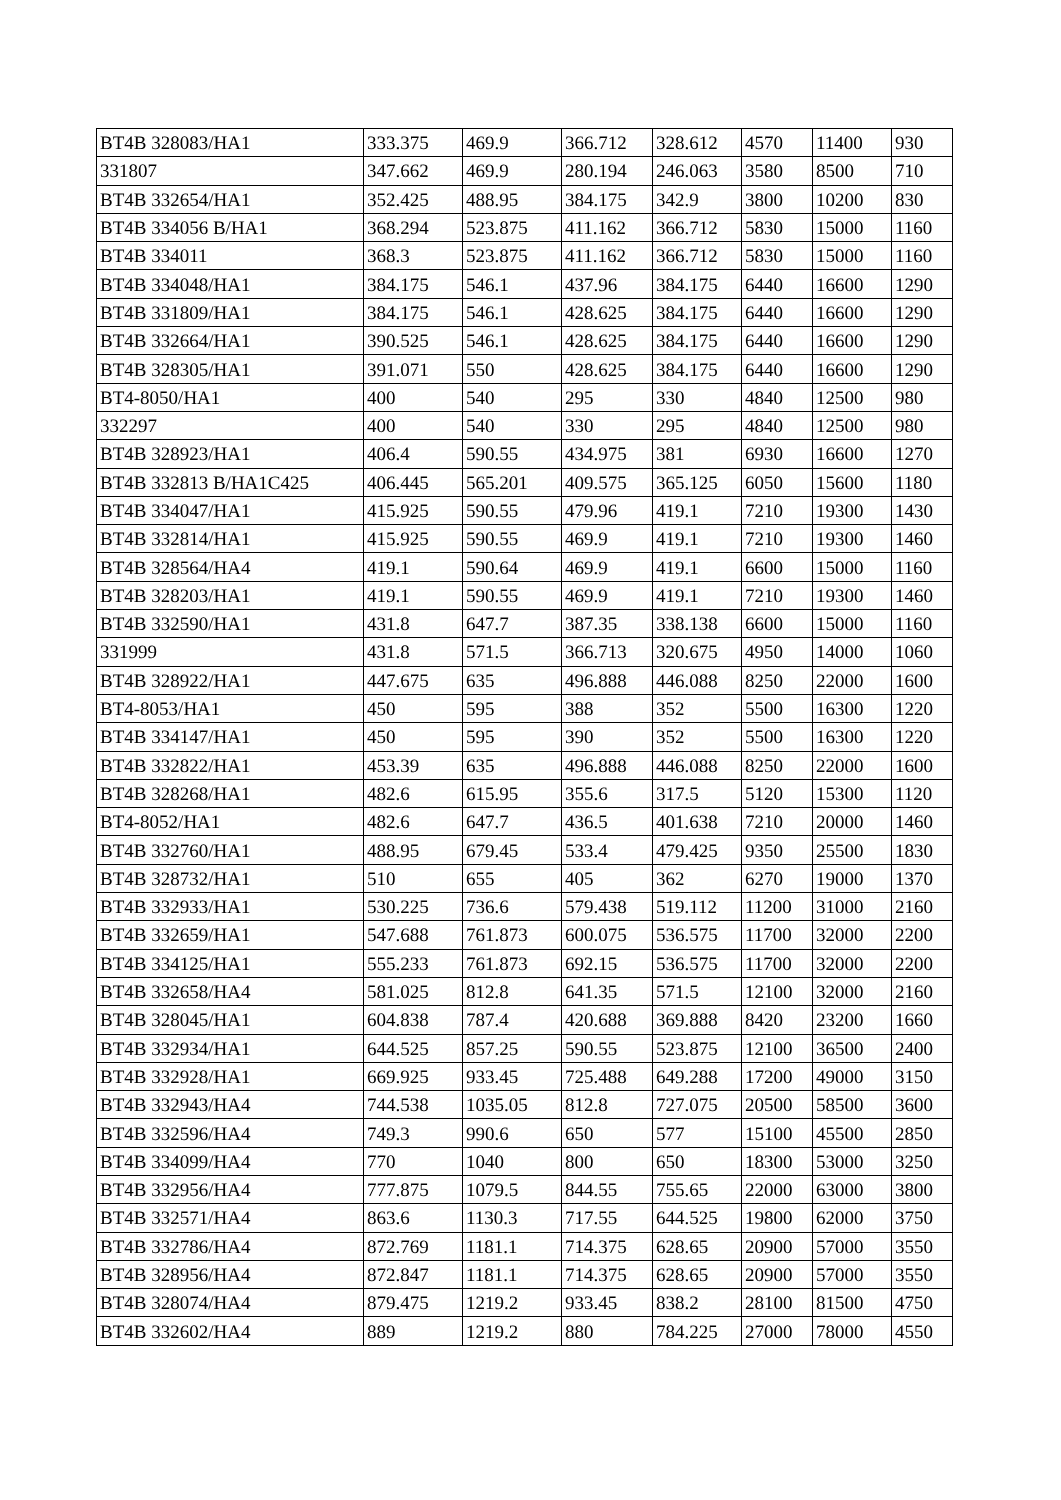| BT4B 328083/HA1 | 333.375 | 469.9 | 366.712 | 328.612 | 4570 | 11400 | 930 |
| 331807 | 347.662 | 469.9 | 280.194 | 246.063 | 3580 | 8500 | 710 |
| BT4B 332654/HA1 | 352.425 | 488.95 | 384.175 | 342.9 | 3800 | 10200 | 830 |
| BT4B 334056 B/HA1 | 368.294 | 523.875 | 411.162 | 366.712 | 5830 | 15000 | 1160 |
| BT4B 334011 | 368.3 | 523.875 | 411.162 | 366.712 | 5830 | 15000 | 1160 |
| BT4B 334048/HA1 | 384.175 | 546.1 | 437.96 | 384.175 | 6440 | 16600 | 1290 |
| BT4B 331809/HA1 | 384.175 | 546.1 | 428.625 | 384.175 | 6440 | 16600 | 1290 |
| BT4B 332664/HA1 | 390.525 | 546.1 | 428.625 | 384.175 | 6440 | 16600 | 1290 |
| BT4B 328305/HA1 | 391.071 | 550 | 428.625 | 384.175 | 6440 | 16600 | 1290 |
| BT4-8050/HA1 | 400 | 540 | 295 | 330 | 4840 | 12500 | 980 |
| 332297 | 400 | 540 | 330 | 295 | 4840 | 12500 | 980 |
| BT4B 328923/HA1 | 406.4 | 590.55 | 434.975 | 381 | 6930 | 16600 | 1270 |
| BT4B 332813 B/HA1C425 | 406.445 | 565.201 | 409.575 | 365.125 | 6050 | 15600 | 1180 |
| BT4B 334047/HA1 | 415.925 | 590.55 | 479.96 | 419.1 | 7210 | 19300 | 1430 |
| BT4B 332814/HA1 | 415.925 | 590.55 | 469.9 | 419.1 | 7210 | 19300 | 1460 |
| BT4B 328564/HA4 | 419.1 | 590.64 | 469.9 | 419.1 | 6600 | 15000 | 1160 |
| BT4B 328203/HA1 | 419.1 | 590.55 | 469.9 | 419.1 | 7210 | 19300 | 1460 |
| BT4B 332590/HA1 | 431.8 | 647.7 | 387.35 | 338.138 | 6600 | 15000 | 1160 |
| 331999 | 431.8 | 571.5 | 366.713 | 320.675 | 4950 | 14000 | 1060 |
| BT4B 328922/HA1 | 447.675 | 635 | 496.888 | 446.088 | 8250 | 22000 | 1600 |
| BT4-8053/HA1 | 450 | 595 | 388 | 352 | 5500 | 16300 | 1220 |
| BT4B 334147/HA1 | 450 | 595 | 390 | 352 | 5500 | 16300 | 1220 |
| BT4B 332822/HA1 | 453.39 | 635 | 496.888 | 446.088 | 8250 | 22000 | 1600 |
| BT4B 328268/HA1 | 482.6 | 615.95 | 355.6 | 317.5 | 5120 | 15300 | 1120 |
| BT4-8052/HA1 | 482.6 | 647.7 | 436.5 | 401.638 | 7210 | 20000 | 1460 |
| BT4B 332760/HA1 | 488.95 | 679.45 | 533.4 | 479.425 | 9350 | 25500 | 1830 |
| BT4B 328732/HA1 | 510 | 655 | 405 | 362 | 6270 | 19000 | 1370 |
| BT4B 332933/HA1 | 530.225 | 736.6 | 579.438 | 519.112 | 11200 | 31000 | 2160 |
| BT4B 332659/HA1 | 547.688 | 761.873 | 600.075 | 536.575 | 11700 | 32000 | 2200 |
| BT4B 334125/HA1 | 555.233 | 761.873 | 692.15 | 536.575 | 11700 | 32000 | 2200 |
| BT4B 332658/HA4 | 581.025 | 812.8 | 641.35 | 571.5 | 12100 | 32000 | 2160 |
| BT4B 328045/HA1 | 604.838 | 787.4 | 420.688 | 369.888 | 8420 | 23200 | 1660 |
| BT4B 332934/HA1 | 644.525 | 857.25 | 590.55 | 523.875 | 12100 | 36500 | 2400 |
| BT4B 332928/HA1 | 669.925 | 933.45 | 725.488 | 649.288 | 17200 | 49000 | 3150 |
| BT4B 332943/HA4 | 744.538 | 1035.05 | 812.8 | 727.075 | 20500 | 58500 | 3600 |
| BT4B 332596/HA4 | 749.3 | 990.6 | 650 | 577 | 15100 | 45500 | 2850 |
| BT4B 334099/HA4 | 770 | 1040 | 800 | 650 | 18300 | 53000 | 3250 |
| BT4B 332956/HA4 | 777.875 | 1079.5 | 844.55 | 755.65 | 22000 | 63000 | 3800 |
| BT4B 332571/HA4 | 863.6 | 1130.3 | 717.55 | 644.525 | 19800 | 62000 | 3750 |
| BT4B 332786/HA4 | 872.769 | 1181.1 | 714.375 | 628.65 | 20900 | 57000 | 3550 |
| BT4B 328956/HA4 | 872.847 | 1181.1 | 714.375 | 628.65 | 20900 | 57000 | 3550 |
| BT4B 328074/HA4 | 879.475 | 1219.2 | 933.45 | 838.2 | 28100 | 81500 | 4750 |
| BT4B 332602/HA4 | 889 | 1219.2 | 880 | 784.225 | 27000 | 78000 | 4550 |